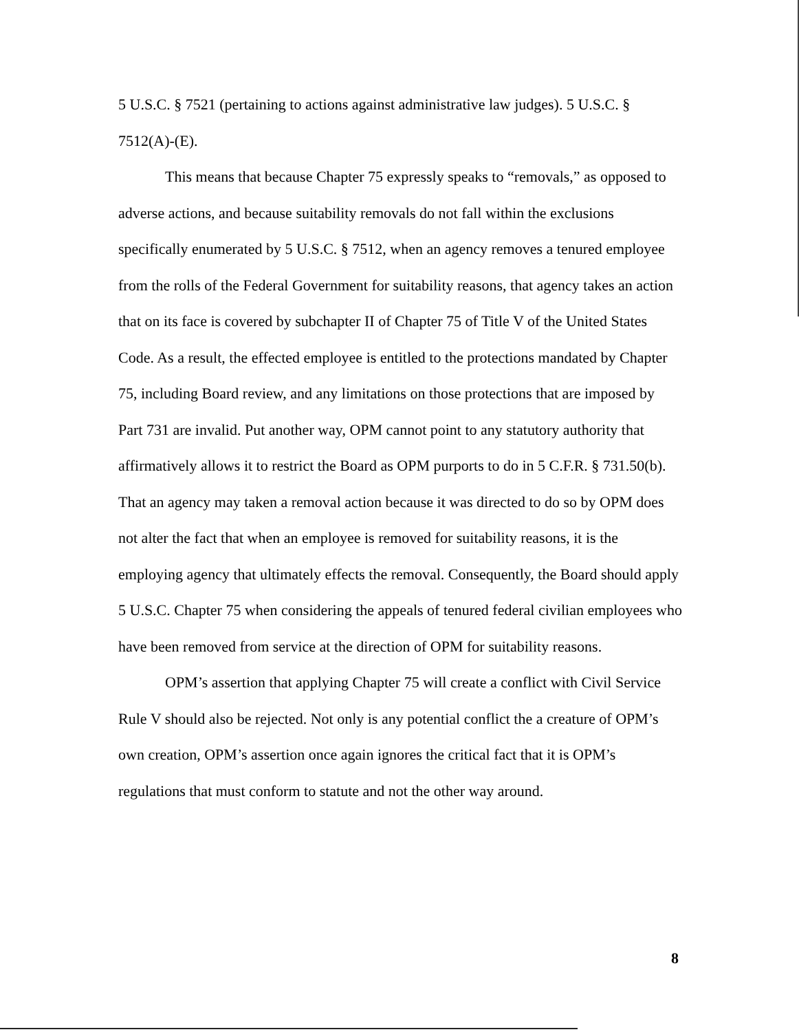5 U.S.C. § 7521 (pertaining to actions against administrative law judges). 5 U.S.C. § 7512(A)-(E).
This means that because Chapter 75 expressly speaks to “removals,” as opposed to adverse actions, and because suitability removals do not fall within the exclusions specifically enumerated by 5 U.S.C. § 7512, when an agency removes a tenured employee from the rolls of the Federal Government for suitability reasons, that agency takes an action that on its face is covered by subchapter II of Chapter 75 of Title V of the United States Code. As a result, the effected employee is entitled to the protections mandated by Chapter 75, including Board review, and any limitations on those protections that are imposed by Part 731 are invalid. Put another way, OPM cannot point to any statutory authority that affirmatively allows it to restrict the Board as OPM purports to do in 5 C.F.R. § 731.50(b). That an agency may taken a removal action because it was directed to do so by OPM does not alter the fact that when an employee is removed for suitability reasons, it is the employing agency that ultimately effects the removal. Consequently, the Board should apply 5 U.S.C. Chapter 75 when considering the appeals of tenured federal civilian employees who have been removed from service at the direction of OPM for suitability reasons.
OPM’s assertion that applying Chapter 75 will create a conflict with Civil Service Rule V should also be rejected. Not only is any potential conflict the a creature of OPM’s own creation, OPM’s assertion once again ignores the critical fact that it is OPM’s regulations that must conform to statute and not the other way around.
8